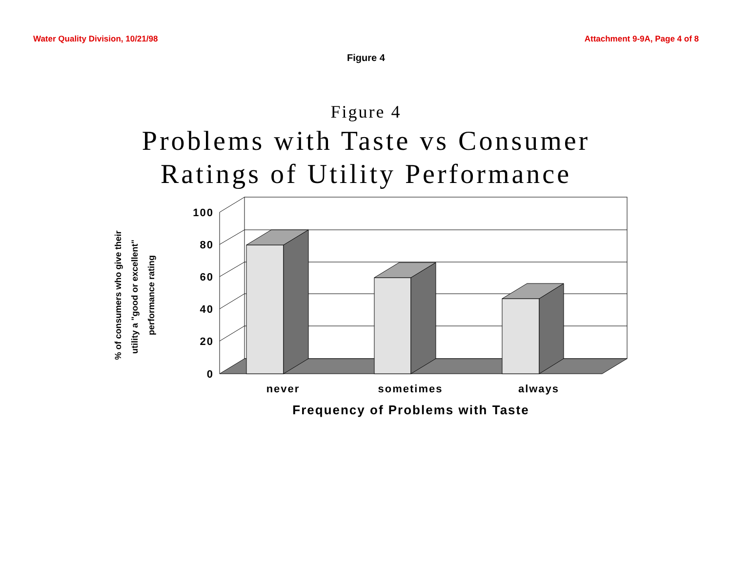Water Quality Division, 10/21/98 Attachment 9-9A, Page 4 of 8
Figure 4
Figure 4
Problems with Taste vs Consumer
Ratings of Utility Performance
% of consumers who give their
utility a "good or excellent"
performance rating
100
80
60
40
20
0
never
sometimes
always
Frequency of Problems with Taste